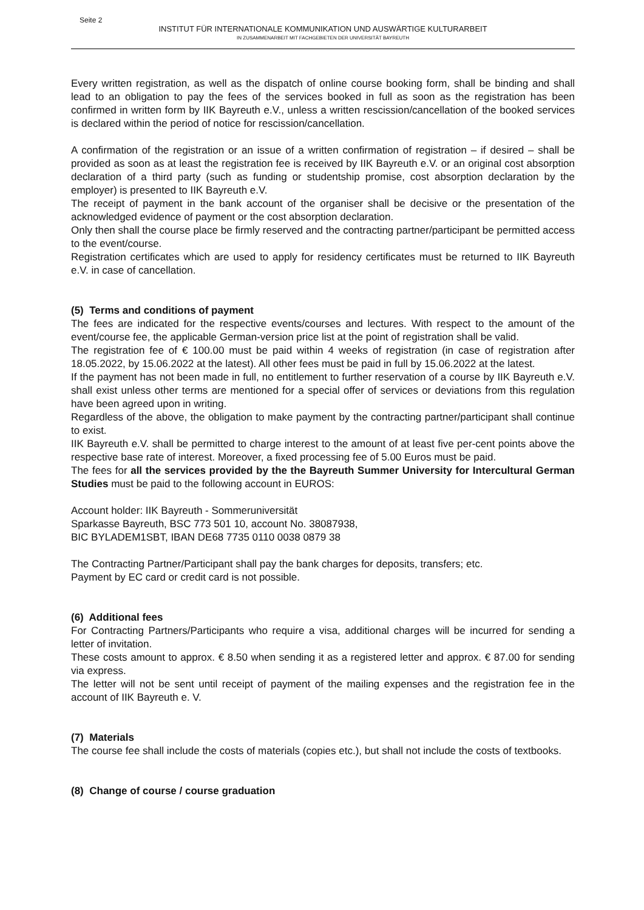Seite 2
INSTITUT FÜR INTERNATIONALE KOMMUNIKATION UND AUSWÄRTIGE KULTURARBEIT
IN ZUSAMMENARBEIT MIT FACHGEBIETEN DER UNIVERSITÄT BAYREUTH
Every written registration, as well as the dispatch of online course booking form, shall be binding and shall lead to an obligation to pay the fees of the services booked in full as soon as the registration has been confirmed in written form by IIK Bayreuth e.V., unless a written rescission/cancellation of the booked services is declared within the period of notice for rescission/cancellation.
A confirmation of the registration or an issue of a written confirmation of registration – if desired – shall be provided as soon as at least the registration fee is received by IIK Bayreuth e.V. or an original cost absorption declaration of a third party (such as funding or studentship promise, cost absorption declaration by the employer) is presented to IIK Bayreuth e.V.
The receipt of payment in the bank account of the organiser shall be decisive or the presentation of the acknowledged evidence of payment or the cost absorption declaration.
Only then shall the course place be firmly reserved and the contracting partner/participant be permitted access to the event/course.
Registration certificates which are used to apply for residency certificates must be returned to IIK Bayreuth e.V. in case of cancellation.
(5) Terms and conditions of payment
The fees are indicated for the respective events/courses and lectures. With respect to the amount of the event/course fee, the applicable German-version price list at the point of registration shall be valid.
The registration fee of € 100.00 must be paid within 4 weeks of registration (in case of registration after 18.05.2022, by 15.06.2022 at the latest). All other fees must be paid in full by 15.06.2022 at the latest.
If the payment has not been made in full, no entitlement to further reservation of a course by IIK Bayreuth e.V. shall exist unless other terms are mentioned for a special offer of services or deviations from this regulation have been agreed upon in writing.
Regardless of the above, the obligation to make payment by the contracting partner/participant shall continue to exist.
IIK Bayreuth e.V. shall be permitted to charge interest to the amount of at least five per-cent points above the respective base rate of interest. Moreover, a fixed processing fee of 5.00 Euros must be paid.
The fees for all the services provided by the the Bayreuth Summer University for Intercultural German Studies must be paid to the following account in EUROS:
Account holder: IIK Bayreuth - Sommeruniversität
Sparkasse Bayreuth, BSC 773 501 10, account No. 38087938,
BIC BYLADEM1SBT, IBAN DE68 7735 0110 0038 0879 38
The Contracting Partner/Participant shall pay the bank charges for deposits, transfers; etc.
Payment by EC card or credit card is not possible.
(6) Additional fees
For Contracting Partners/Participants who require a visa, additional charges will be incurred for sending a letter of invitation.
These costs amount to approx. € 8.50 when sending it as a registered letter and approx. € 87.00 for sending via express.
The letter will not be sent until receipt of payment of the mailing expenses and the registration fee in the account of IIK Bayreuth e. V.
(7) Materials
The course fee shall include the costs of materials (copies etc.), but shall not include the costs of textbooks.
(8) Change of course / course graduation